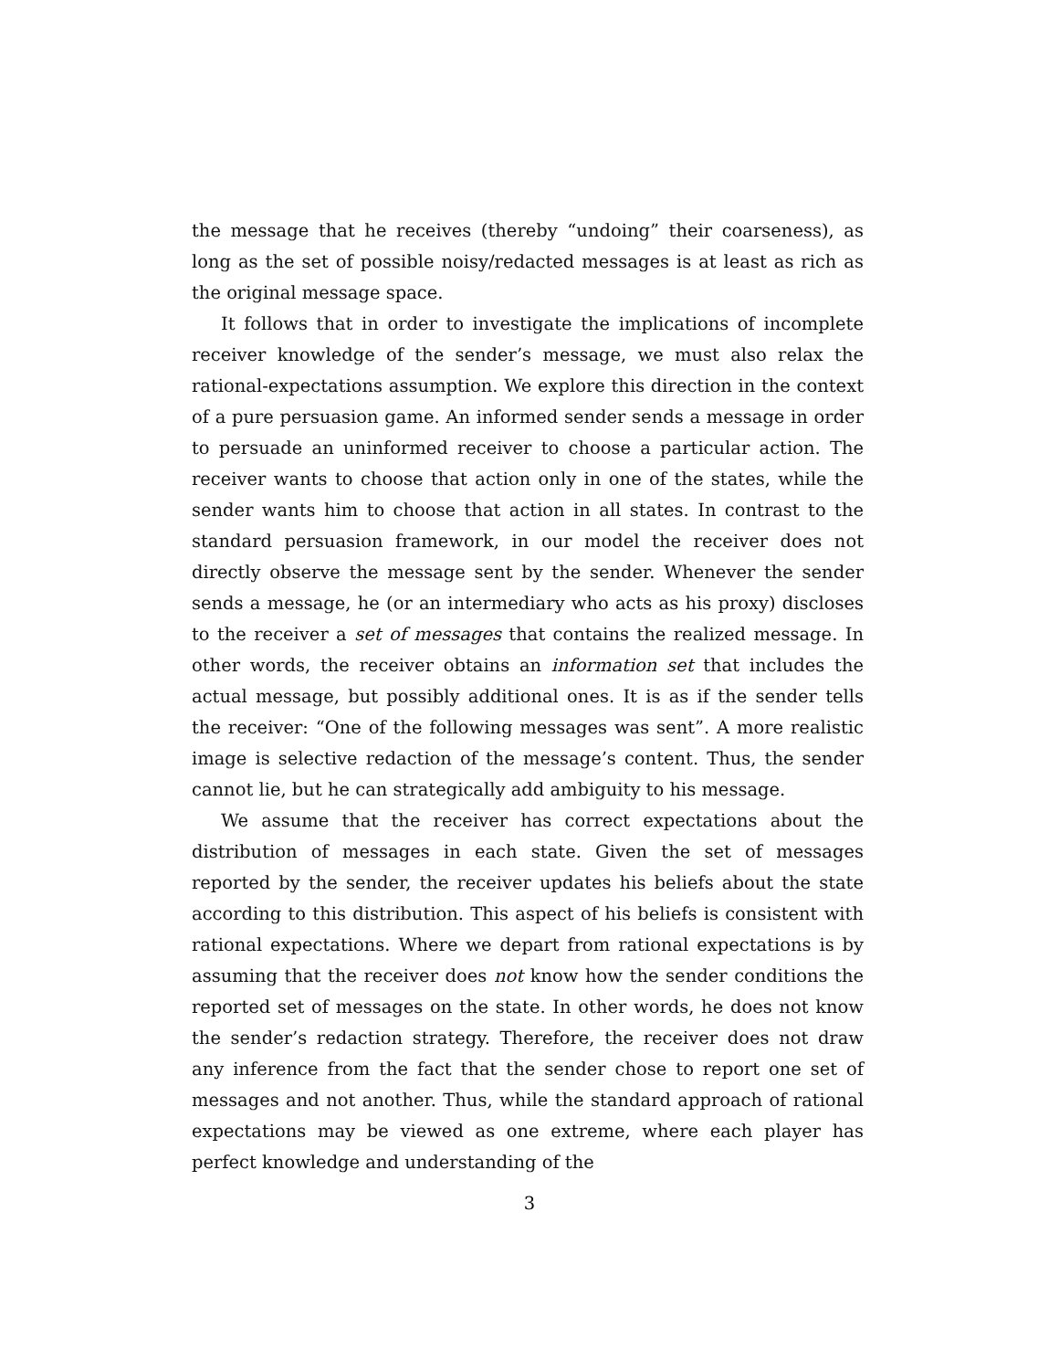the message that he receives (thereby “undoing” their coarseness), as long as the set of possible noisy/redacted messages is at least as rich as the original message space.
It follows that in order to investigate the implications of incomplete receiver knowledge of the sender’s message, we must also relax the rational-expectations assumption. We explore this direction in the context of a pure persuasion game. An informed sender sends a message in order to persuade an uninformed receiver to choose a particular action. The receiver wants to choose that action only in one of the states, while the sender wants him to choose that action in all states. In contrast to the standard persuasion framework, in our model the receiver does not directly observe the message sent by the sender. Whenever the sender sends a message, he (or an intermediary who acts as his proxy) discloses to the receiver a set of messages that contains the realized message. In other words, the receiver obtains an information set that includes the actual message, but possibly additional ones. It is as if the sender tells the receiver: “One of the following messages was sent”. A more realistic image is selective redaction of the message’s content. Thus, the sender cannot lie, but he can strategically add ambiguity to his message.
We assume that the receiver has correct expectations about the distribution of messages in each state. Given the set of messages reported by the sender, the receiver updates his beliefs about the state according to this distribution. This aspect of his beliefs is consistent with rational expectations. Where we depart from rational expectations is by assuming that the receiver does not know how the sender conditions the reported set of messages on the state. In other words, he does not know the sender’s redaction strategy. Therefore, the receiver does not draw any inference from the fact that the sender chose to report one set of messages and not another. Thus, while the standard approach of rational expectations may be viewed as one extreme, where each player has perfect knowledge and understanding of the
3